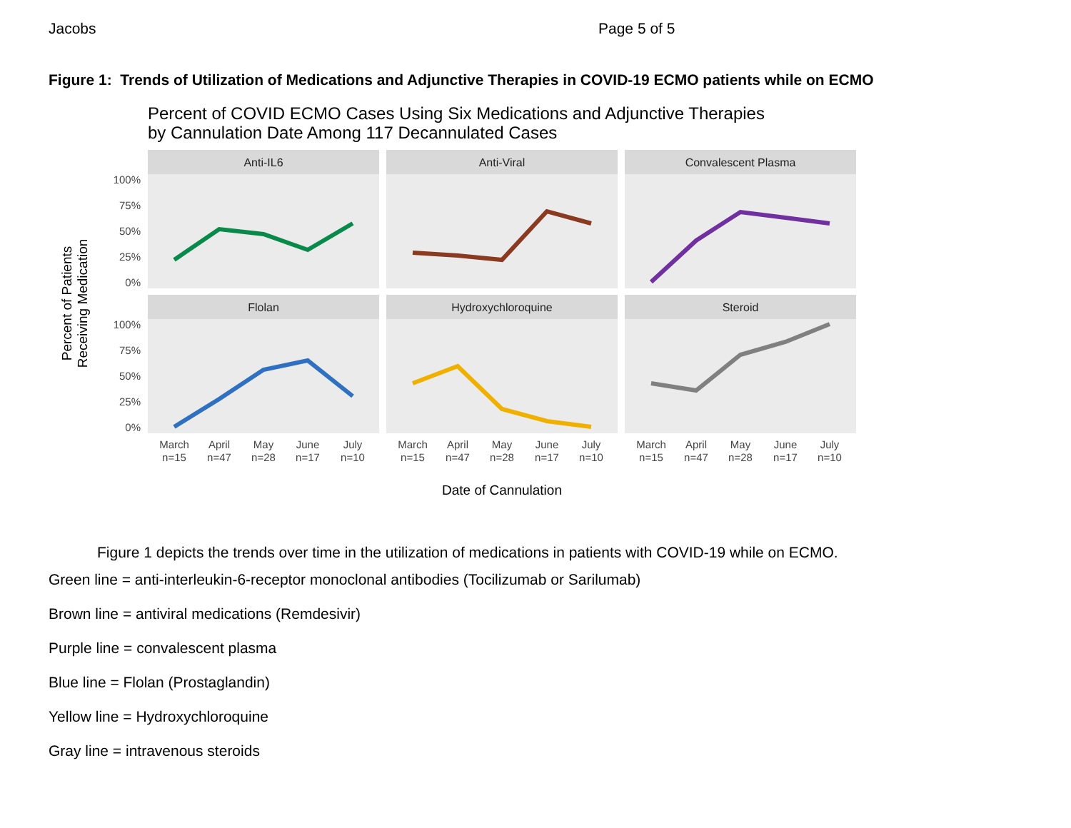Jacobs Page 5 of 5
Figure 1: Trends of Utilization of Medications and Adjunctive Therapies in COVID-19 ECMO patients while on ECMO
Percent of COVID ECMO Cases Using Six Medications and Adjunctive Therapies
by Cannulation Date Among 117 Decannulated Cases
Anti-IL6
Anti-Viral
Convalescent Plasma
Flolan
Hydroxychloroquine
Steroid
100%
75%
50%
25%
0%
100%
75%
50%
25%
0%
March
April
May
June
July
March
April
May
June
July
March
April
May
June
July
n=15
n=47
n=28
n=17
n=10
n=15
n=47
n=28
n=17
n=10
n=15
n=47
n=28
n=17
n=10
Date of Cannulation
Percent of Patients
Receiving Medication
Figure 1 depicts the trends over time in the utilization of medications in patients with COVID-19 while on ECMO.
Green line = anti-interleukin-6-receptor monoclonal antibodies (Tocilizumab or Sarilumab)
Brown line = antiviral medications (Remdesivir)
Purple line = convalescent plasma
Blue line = Flolan (Prostaglandin)
Yellow line = Hydroxychloroquine
Gray line = intravenous steroids